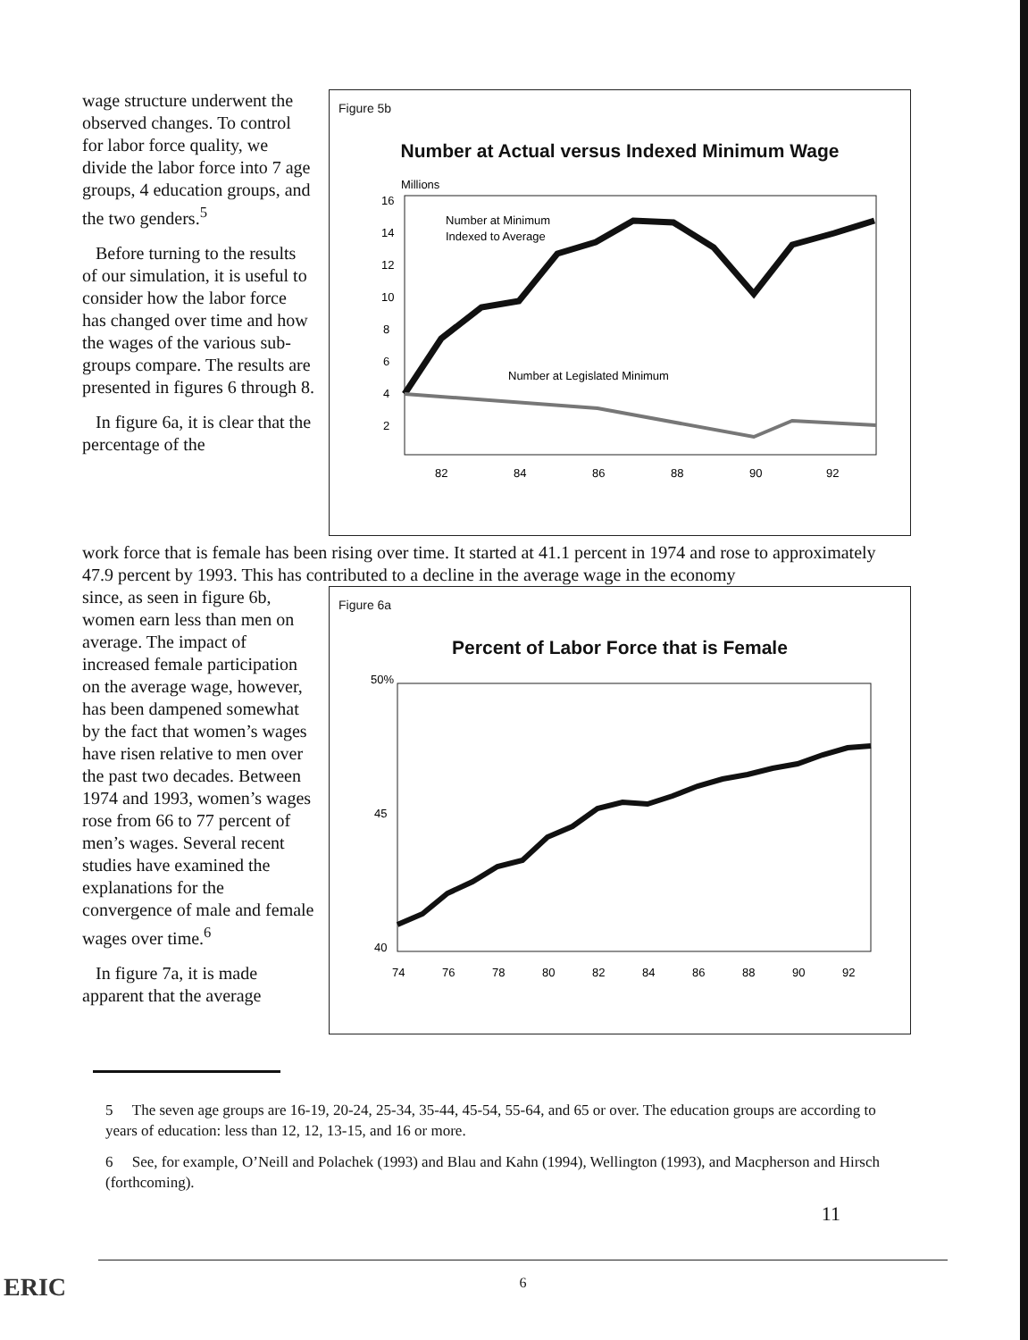wage structure underwent the observed changes. To control for labor force quality, we divide the labor force into 7 age groups, 4 education groups, and the two genders.<sup>5</sup>
Before turning to the results of our simulation, it is useful to consider how the labor force has changed over time and how the wages of the various sub-groups compare. The results are presented in figures 6 through 8.
In figure 6a, it is clear that the percentage of the
Figure 5b
Number at Actual versus Indexed Minimum Wage
Millions
16
14
12
10
8
6
4
2
82
84
86
88
90
92
Number at Minimum
Indexed to Average
Number at Legislated Minimum
work force that is female has been rising over time. It started at 41.1 percent in 1974 and rose to approximately 47.9 percent by 1993. This has contributed to a decline in the average wage in the economy
since, as seen in figure 6b, women earn less than men on average. The impact of increased female participation on the average wage, however, has been dampened somewhat by the fact that women’s wages have risen relative to men over the past two decades. Between 1974 and 1993, women’s wages rose from 66 to 77 percent of men’s wages. Several recent studies have examined the explanations for the convergence of male and female wages over time.<sup>6</sup>
In figure 7a, it is made apparent that the average
Figure 6a
Percent of Labor Force that is Female
50%
45
40
74
76
78
80
82
84
86
88
90
92
5 The seven age groups are 16-19, 20-24, 25-34, 35-44, 45-54, 55-64, and 65 or over. The education groups are according to years of education: less than 12, 12, 13-15, and 16 or more.
6 See, for example, O’Neill and Polachek (1993) and Blau and Kahn (1994), Wellington (1993), and Macpherson and Hirsch (forthcoming).
11
6
ERIC